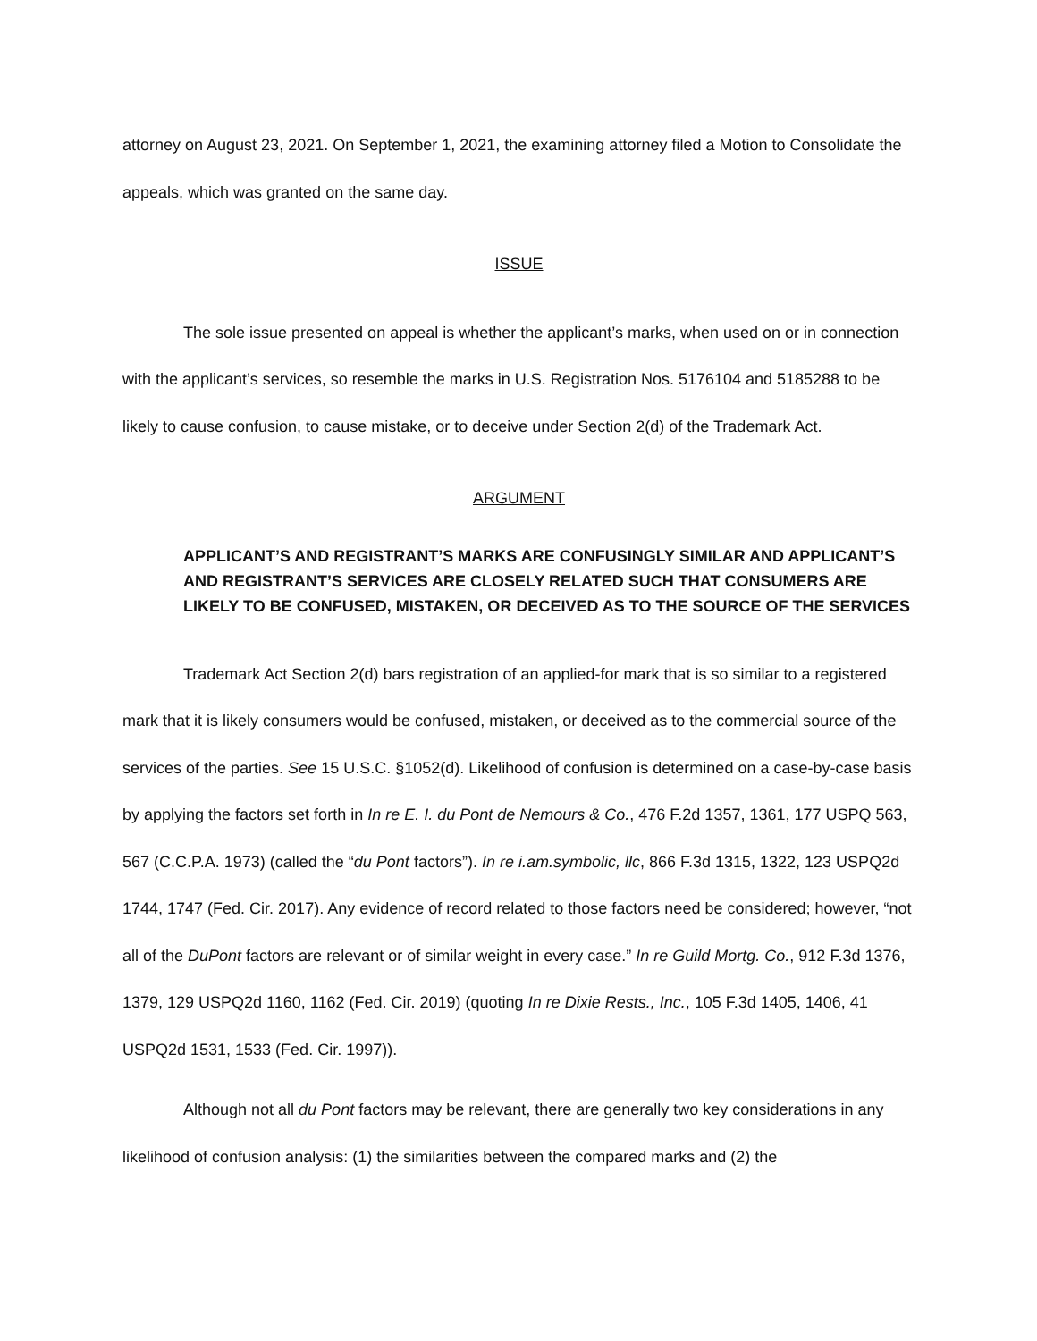attorney on August 23, 2021. On September 1, 2021, the examining attorney filed a Motion to Consolidate the appeals, which was granted on the same day.
ISSUE
The sole issue presented on appeal is whether the applicant’s marks, when used on or in connection with the applicant’s services, so resemble the marks in U.S. Registration Nos. 5176104 and 5185288 to be likely to cause confusion, to cause mistake, or to deceive under Section 2(d) of the Trademark Act.
ARGUMENT
APPLICANT’S AND REGISTRANT’S MARKS ARE CONFUSINGLY SIMILAR AND APPLICANT’S AND REGISTRANT’S SERVICES ARE CLOSELY RELATED SUCH THAT CONSUMERS ARE LIKELY TO BE CONFUSED, MISTAKEN, OR DECEIVED AS TO THE SOURCE OF THE SERVICES
Trademark Act Section 2(d) bars registration of an applied-for mark that is so similar to a registered mark that it is likely consumers would be confused, mistaken, or deceived as to the commercial source of the services of the parties. See 15 U.S.C. §1052(d). Likelihood of confusion is determined on a case-by-case basis by applying the factors set forth in In re E. I. du Pont de Nemours & Co., 476 F.2d 1357, 1361, 177 USPQ 563, 567 (C.C.P.A. 1973) (called the “du Pont factors”). In re i.am.symbolic, llc, 866 F.3d 1315, 1322, 123 USPQ2d 1744, 1747 (Fed. Cir. 2017). Any evidence of record related to those factors need be considered; however, “not all of the DuPont factors are relevant or of similar weight in every case.” In re Guild Mortg. Co., 912 F.3d 1376, 1379, 129 USPQ2d 1160, 1162 (Fed. Cir. 2019) (quoting In re Dixie Rests., Inc., 105 F.3d 1405, 1406, 41 USPQ2d 1531, 1533 (Fed. Cir. 1997)).
Although not all du Pont factors may be relevant, there are generally two key considerations in any likelihood of confusion analysis: (1) the similarities between the compared marks and (2) the